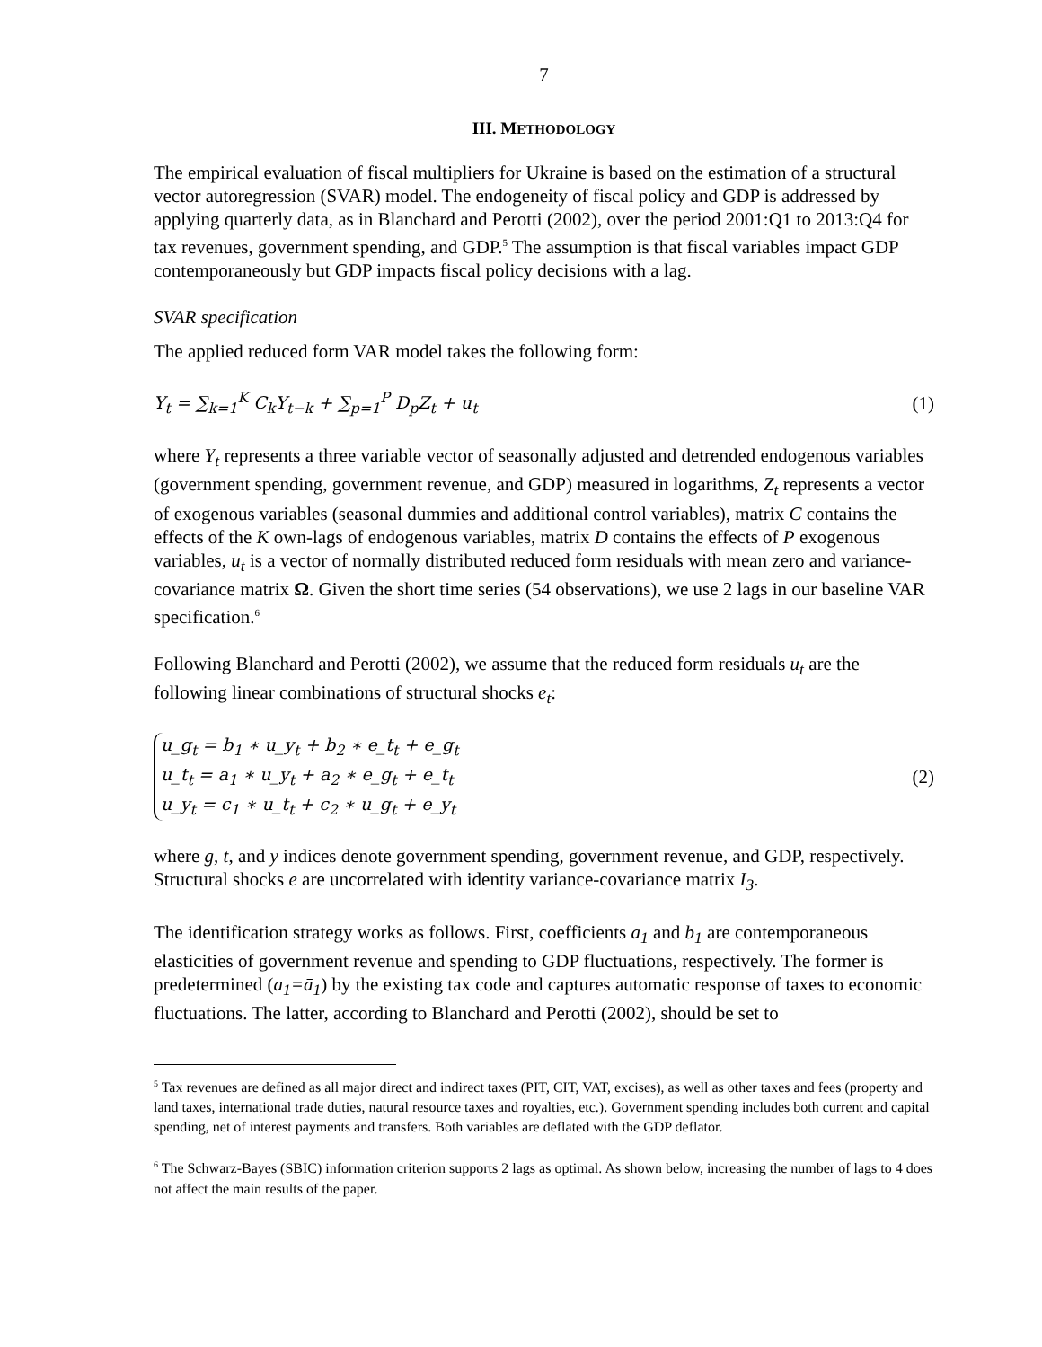7
III. METHODOLOGY
The empirical evaluation of fiscal multipliers for Ukraine is based on the estimation of a structural vector autoregression (SVAR) model. The endogeneity of fiscal policy and GDP is addressed by applying quarterly data, as in Blanchard and Perotti (2002), over the period 2001:Q1 to 2013:Q4 for tax revenues, government spending, and GDP.<sup>5</sup> The assumption is that fiscal variables impact GDP contemporaneously but GDP impacts fiscal policy decisions with a lag.
SVAR specification
The applied reduced form VAR model takes the following form:
Y<sub>t</sub> = ∑<sub>k=1</sub><sup>K</sup> C<sub>k</sub>Y<sub>t−k</sub> + ∑<sub>p=1</sub><sup>P</sup> D<sub>p</sub>Z<sub>t</sub> + u<sub>t</sub> (1)
where Y<sub>t</sub> represents a three variable vector of seasonally adjusted and detrended endogenous variables (government spending, government revenue, and GDP) measured in logarithms, Z<sub>t</sub> represents a vector of exogenous variables (seasonal dummies and additional control variables), matrix C contains the effects of the K own-lags of endogenous variables, matrix D contains the effects of P exogenous variables, u<sub>t</sub> is a vector of normally distributed reduced form residuals with mean zero and variance-covariance matrix Ω. Given the short time series (54 observations), we use 2 lags in our baseline VAR specification.<sup>6</sup>
Following Blanchard and Perotti (2002), we assume that the reduced form residuals u<sub>t</sub> are the following linear combinations of structural shocks e<sub>t</sub>:
u_g<sub>t</sub> = b<sub>1</sub> ∗ u_y<sub>t</sub> + b<sub>2</sub> ∗ e_t<sub>t</sub> + e_g<sub>t</sub>
u_t<sub>t</sub> = a<sub>1</sub> ∗ u_y<sub>t</sub> + a<sub>2</sub> ∗ e_g<sub>t</sub> + e_t<sub>t</sub>
u_y<sub>t</sub> = c<sub>1</sub> ∗ u_t<sub>t</sub> + c<sub>2</sub> ∗ u_g<sub>t</sub> + e_y<sub>t</sub>
(2)
where g, t, and y indices denote government spending, government revenue, and GDP, respectively. Structural shocks e are uncorrelated with identity variance-covariance matrix I<sub>3</sub>.
The identification strategy works as follows. First, coefficients a<sub>1</sub> and b<sub>1</sub> are contemporaneous elasticities of government revenue and spending to GDP fluctuations, respectively. The former is predetermined (a<sub>1</sub>=ā<sub>1</sub>) by the existing tax code and captures automatic response of taxes to economic fluctuations. The latter, according to Blanchard and Perotti (2002), should be set to
<sup>5</sup> Tax revenues are defined as all major direct and indirect taxes (PIT, CIT, VAT, excises), as well as other taxes and fees (property and land taxes, international trade duties, natural resource taxes and royalties, etc.). Government spending includes both current and capital spending, net of interest payments and transfers. Both variables are deflated with the GDP deflator.
<sup>6</sup> The Schwarz-Bayes (SBIC) information criterion supports 2 lags as optimal. As shown below, increasing the number of lags to 4 does not affect the main results of the paper.